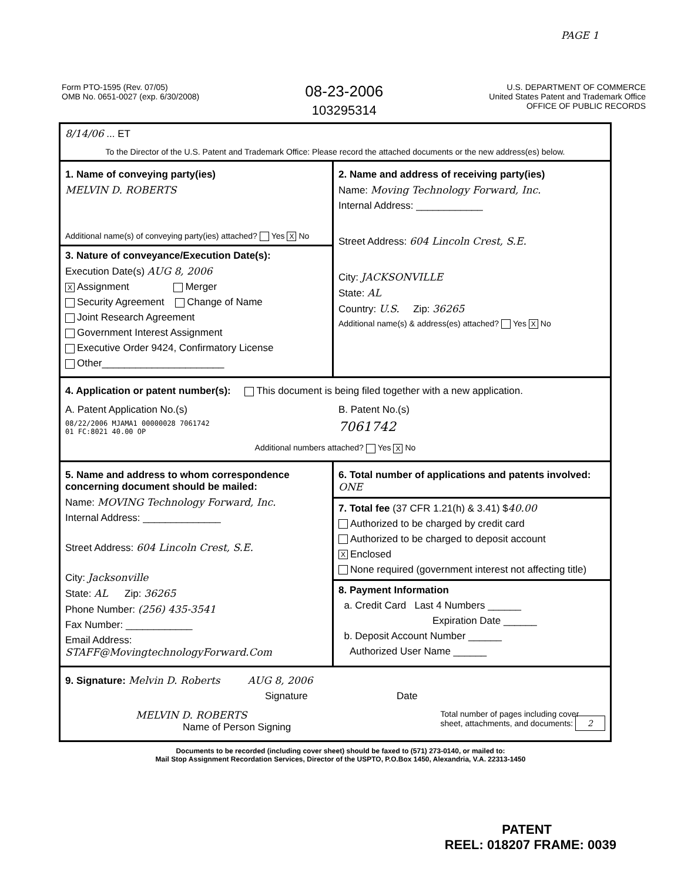PAGE 1
Form PTO-1595 (Rev. 07/05)
OMB No. 0651-0027 (exp. 6/30/2008)
08-23-2006
103295314
U.S. DEPARTMENT OF COMMERCE
United States Patent and Trademark Office
OFFICE OF PUBLIC RECORDS
8/14/06 ... ET
To the Director of the U.S. Patent and Trademark Office: Please record the attached documents or the new address(es) below.
1. Name of conveying party(ies)
MELVIN D. ROBERTS
Additional name(s) of conveying party(ies) attached? Yes X No
3. Nature of conveyance/Execution Date(s):
Execution Date(s) AUG 8, 2006
X Assignment Merger
Security Agreement Change of Name
Joint Research Agreement
Government Interest Assignment
Executive Order 9424, Confirmatory License
Other______________________
2. Name and address of receiving party(ies)
Name: Moving Technology Forward, Inc.
Internal Address: ____________
Street Address: 604 Lincoln Crest, S.E.
City: JACKSONVILLE
State: AL
Country: U.S. Zip: 36265
Additional name(s) & address(es) attached? Yes X No
4. Application or patent number(s): This document is being filed together with a new application.
A. Patent Application No.(s)
08/22/2006 MJAMA1 00000028 7061742
01 FC:8021 40.00 OP
B. Patent No.(s)
7061742
Additional numbers attached? Yes X No
5. Name and address to whom correspondence concerning document should be mailed:
Name: MOVING Technology Forward, Inc.
Internal Address: ______________
Street Address: 604 Lincoln Crest, S.E.
City: Jacksonville
State: AL Zip: 36265
Phone Number: (256) 435-3541
Fax Number: ____________
Email Address: STAFF@MovingtechnologyForward.Com
6. Total number of applications and patents involved: ONE
7. Total fee (37 CFR 1.21(h) & 3.41) $40.00
Authorized to be charged by credit card
Authorized to be charged to deposit account
X Enclosed
None required (government interest not affecting title)
8. Payment Information
a. Credit Card Last 4 Numbers ______
Expiration Date ______
b. Deposit Account Number ______
Authorized User Name ______
9. Signature: Melvin D. Roberts AUG 8, 2006
Signature Date
MELVIN D. ROBERTS
Name of Person Signing
Total number of pages including cover
sheet, attachments, and documents: 2
Documents to be recorded (including cover sheet) should be faxed to (571) 273-0140, or mailed to:
Mail Stop Assignment Recordation Services, Director of the USPTO, P.O.Box 1450, Alexandria, V.A. 22313-1450
PATENT
REEL: 018207 FRAME: 0039